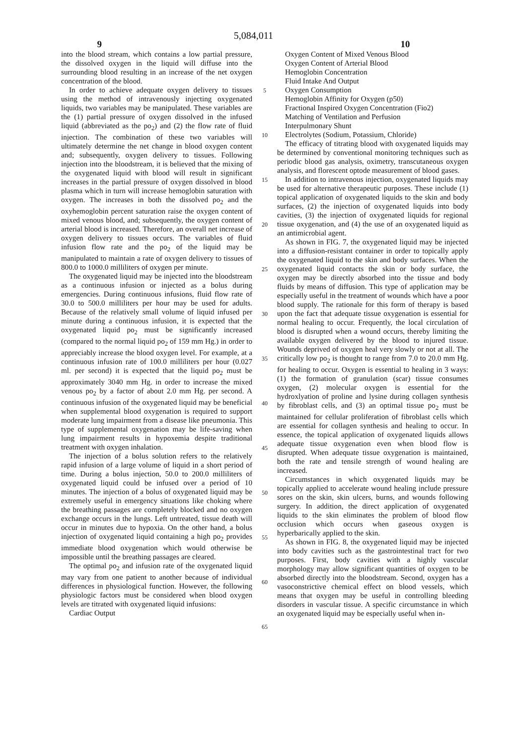5,084,011
9 10
into the blood stream, which contains a low partial pressure, the dissolved oxygen in the liquid will diffuse into the surrounding blood resulting in an increase of the net oxygen concentration of the blood.
In order to achieve adequate oxygen delivery to tissues using the method of intravenously injecting oxygenated liquids, two variables may be manipulated. These variables are the (1) partial pressure of oxygen dissolved in the infused liquid (abbreviated as the po<sub>2</sub>) and (2) the flow rate of fluid injection. The combination of these two variables will ultimately determine the net change in blood oxygen content and; subsequently, oxygen delivery to tissues. Following injection into the bloodstream, it is believed that the mixing of the oxygenated liquid with blood will result in significant increases in the partial pressure of oxygen dissolved in blood plasma which in turn will increase hemoglobin saturation with oxygen. The increases in both the dissolved po<sub>2</sub> and the oxyhemoglobin percent saturation raise the oxygen content of mixed venous blood, and; subsequently, the oxygen content of arterial blood is increased. Therefore, an overall net increase of oxygen delivery to tissues occurs. The variables of fluid infusion flow rate and the po<sub>2</sub> of the liquid may be manipulated to maintain a rate of oxygen delivery to tissues of 800.0 to 1000.0 milliliters of oxygen per minute.
The oxygenated liquid may be injected into the bloodstream as a continuous infusion or injected as a bolus during emergencies. During continuous infusions, fluid flow rate of 30.0 to 500.0 milliliters per hour may be used for adults. Because of the relatively small volume of liquid infused per minute during a continuous infusion, it is expected that the oxygenated liquid po<sub>2</sub> must be significantly increased (compared to the normal liquid po<sub>2</sub> of 159 mm Hg.) in order to appreciably increase the blood oxygen level. For example, at a continuous infusion rate of 100.0 milliliters per hour (0.027 ml. per second) it is expected that the liquid po<sub>2</sub> must be approximately 3040 mm Hg. in order to increase the mixed venous po<sub>2</sub> by a factor of about 2.0 mm Hg. per second. A continuous infusion of the oxygenated liquid may be beneficial when supplemental blood oxygenation is required to support moderate lung impairment from a disease like pneumonia. This type of supplemental oxygenation may be life-saving when lung impairment results in hypoxemia despite traditional treatment with oxygen inhalation.
The injection of a bolus solution refers to the relatively rapid infusion of a large volume of liquid in a short period of time. During a bolus injection, 50.0 to 200.0 milliliters of oxygenated liquid could be infused over a period of 10 minutes. The injection of a bolus of oxygenated liquid may be extremely useful in emergency situations like choking where the breathing passages are completely blocked and no oxygen exchange occurs in the lungs. Left untreated, tissue death will occur in minutes due to hypoxia. On the other hand, a bolus injection of oxygenated liquid containing a high po<sub>2</sub> provides immediate blood oxygenation which would otherwise be impossible until the breathing passages are cleared.
The optimal po<sub>2</sub> and infusion rate of the oxygenated liquid may vary from one patient to another because of individual differences in physiological function. However, the following physiologic factors must be considered when blood oxygen levels are titrated with oxygenated liquid infusions:
Cardiac Output
5
10
15
20
25
30
35
40
45
50
55
60
65
Oxygen Content of Mixed Venous Blood
Oxygen Content of Arterial Blood
Hemoglobin Concentration
Fluid Intake And Output
Oxygen Consumption
Hemoglobin Affinity for Oxygen (p50)
Fractional Inspired Oxygen Concentration (Fio2)
Matching of Ventilation and Perfusion
Interpulmonary Shunt
Electrolytes (Sodium, Potassium, Chloride)
The efficacy of titrating blood with oxygenated liquids may be determined by conventional monitoring techniques such as periodic blood gas analysis, oximetry, transcutaneous oxygen analysis, and florescent optode measurement of blood gases.
In addition to intravenous injection, oxygenated liquids may be used for alternative therapeutic purposes. These include (1) topical application of oxygenated liquids to the skin and body surfaces, (2) the injection of oxygenated liquids into body cavities, (3) the injection of oxygenated liquids for regional tissue oxygenation, and (4) the use of an oxygenated liquid as an antimicrobial agent.
As shown in FIG. 7, the oxygenated liquid may be injected into a diffusion-resistant container in order to topically apply the oxygenated liquid to the skin and body surfaces. When the oxygenated liquid contacts the skin or body surface, the oxygen may be directly absorbed into the tissue and body fluids by means of diffusion. This type of application may be especially useful in the treatment of wounds which have a poor blood supply. The rationale for this form of therapy is based upon the fact that adequate tissue oxygenation is essential for normal healing to occur. Frequently, the local circulation of blood is disrupted when a wound occurs, thereby limiting the available oxygen delivered by the blood to injured tissue. Wounds deprived of oxygen heal very slowly or not at all. The critically low po<sub>2</sub> is thought to range from 7.0 to 20.0 mm Hg. for healing to occur. Oxygen is essential to healing in 3 ways: (1) the formation of granulation (scar) tissue consumes oxygen, (2) molecular oxygen is essential for the hydroxlyation of proline and lysine during collagen synthesis by fibroblast cells, and (3) an optimal tissue po<sub>2</sub> must be maintained for cellular proliferation of fibroblast cells which are essential for collagen synthesis and healing to occur. In essence, the topical application of oxygenated liquids allows adequate tissue oxygenation even when blood flow is disrupted. When adequate tissue oxygenation is maintained, both the rate and tensile strength of wound healing are increased.
Circumstances in which oxygenated liquids may be topically applied to accelerate wound healing include pressure sores on the skin, skin ulcers, burns, and wounds following surgery. In addition, the direct application of oxygenated liquids to the skin eliminates the problem of blood flow occlusion which occurs when gaseous oxygen is hyperbarically applied to the skin.
As shown in FIG. 8, the oxygenated liquid may be injected into body cavities such as the gastrointestinal tract for two purposes. First, body cavities with a highly vascular morphology may allow significant quantities of oxygen to be absorbed directly into the bloodstream. Second, oxygen has a vasoconstrictive chemical effect on blood vessels, which means that oxygen may be useful in controlling bleeding disorders in vascular tissue. A specific circumstance in which an oxygenated liquid may be especially useful when in-